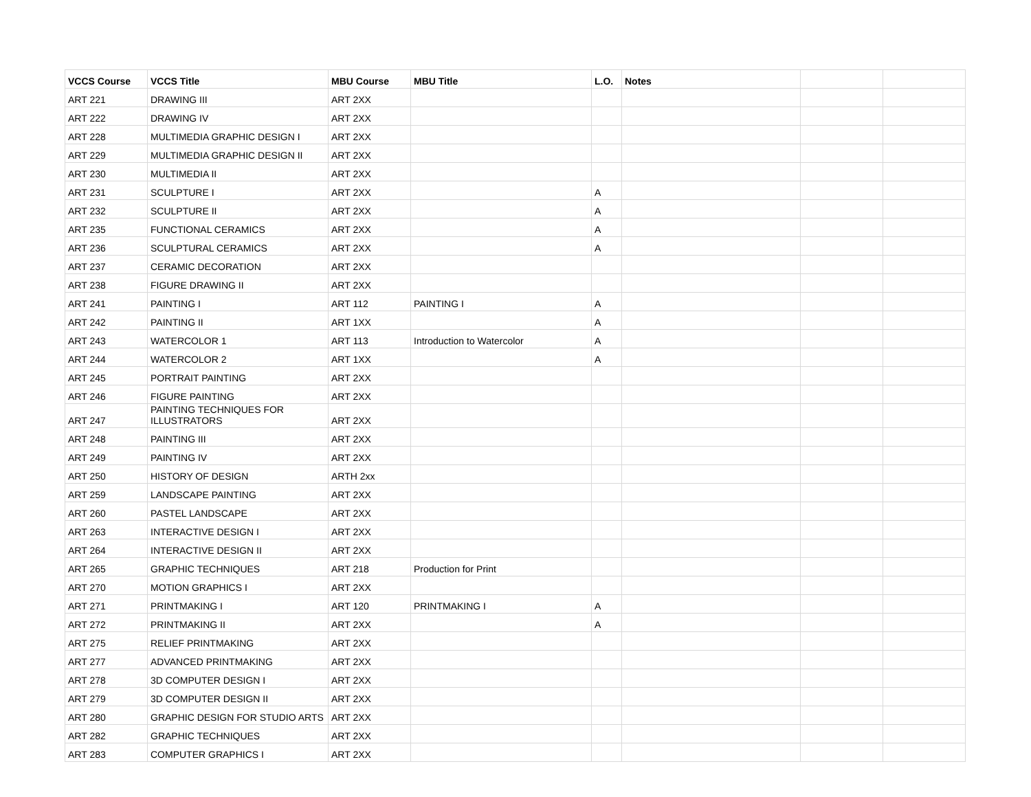| VCCS Course | VCCS Title | MBU Course | MBU Title | L.O. | Notes | | |
| --- | --- | --- | --- | --- | --- | --- | --- |
| ART 221 | DRAWING III | ART 2XX | | | | | |
| ART 222 | DRAWING IV | ART 2XX | | | | | |
| ART 228 | MULTIMEDIA GRAPHIC DESIGN I | ART 2XX | | | | | |
| ART 229 | MULTIMEDIA GRAPHIC DESIGN II | ART 2XX | | | | | |
| ART 230 | MULTIMEDIA II | ART 2XX | | | | | |
| ART 231 | SCULPTURE I | ART 2XX | | A | | | |
| ART 232 | SCULPTURE II | ART 2XX | | A | | | |
| ART 235 | FUNCTIONAL CERAMICS | ART 2XX | | A | | | |
| ART 236 | SCULPTURAL CERAMICS | ART 2XX | | A | | | |
| ART 237 | CERAMIC DECORATION | ART 2XX | | | | | |
| ART 238 | FIGURE DRAWING II | ART 2XX | | | | | |
| ART 241 | PAINTING I | ART 112 | PAINTING I | A | | | |
| ART 242 | PAINTING II | ART 1XX | | A | | | |
| ART 243 | WATERCOLOR 1 | ART 113 | Introduction to Watercolor | A | | | |
| ART 244 | WATERCOLOR 2 | ART 1XX | | A | | | |
| ART 245 | PORTRAIT PAINTING | ART 2XX | | | | | |
| ART 246 | FIGURE PAINTING | ART 2XX | | | | | |
| ART 247 | PAINTING TECHNIQUES FOR ILLUSTRATORS | ART 2XX | | | | | |
| ART 248 | PAINTING III | ART 2XX | | | | | |
| ART 249 | PAINTING IV | ART 2XX | | | | | |
| ART 250 | HISTORY OF DESIGN | ARTH 2xx | | | | | |
| ART 259 | LANDSCAPE PAINTING | ART 2XX | | | | | |
| ART 260 | PASTEL LANDSCAPE | ART 2XX | | | | | |
| ART 263 | INTERACTIVE DESIGN I | ART 2XX | | | | | |
| ART 264 | INTERACTIVE DESIGN II | ART 2XX | | | | | |
| ART 265 | GRAPHIC TECHNIQUES | ART 218 | Production for Print | | | | |
| ART 270 | MOTION GRAPHICS I | ART 2XX | | | | | |
| ART 271 | PRINTMAKING I | ART 120 | PRINTMAKING I | A | | | |
| ART 272 | PRINTMAKING II | ART 2XX | | A | | | |
| ART 275 | RELIEF PRINTMAKING | ART 2XX | | | | | |
| ART 277 | ADVANCED PRINTMAKING | ART 2XX | | | | | |
| ART 278 | 3D COMPUTER DESIGN I | ART 2XX | | | | | |
| ART 279 | 3D COMPUTER DESIGN II | ART 2XX | | | | | |
| ART 280 | GRAPHIC DESIGN FOR STUDIO ARTS | ART 2XX | | | | | |
| ART 282 | GRAPHIC TECHNIQUES | ART 2XX | | | | | |
| ART 283 | COMPUTER GRAPHICS I | ART 2XX | | | | | |